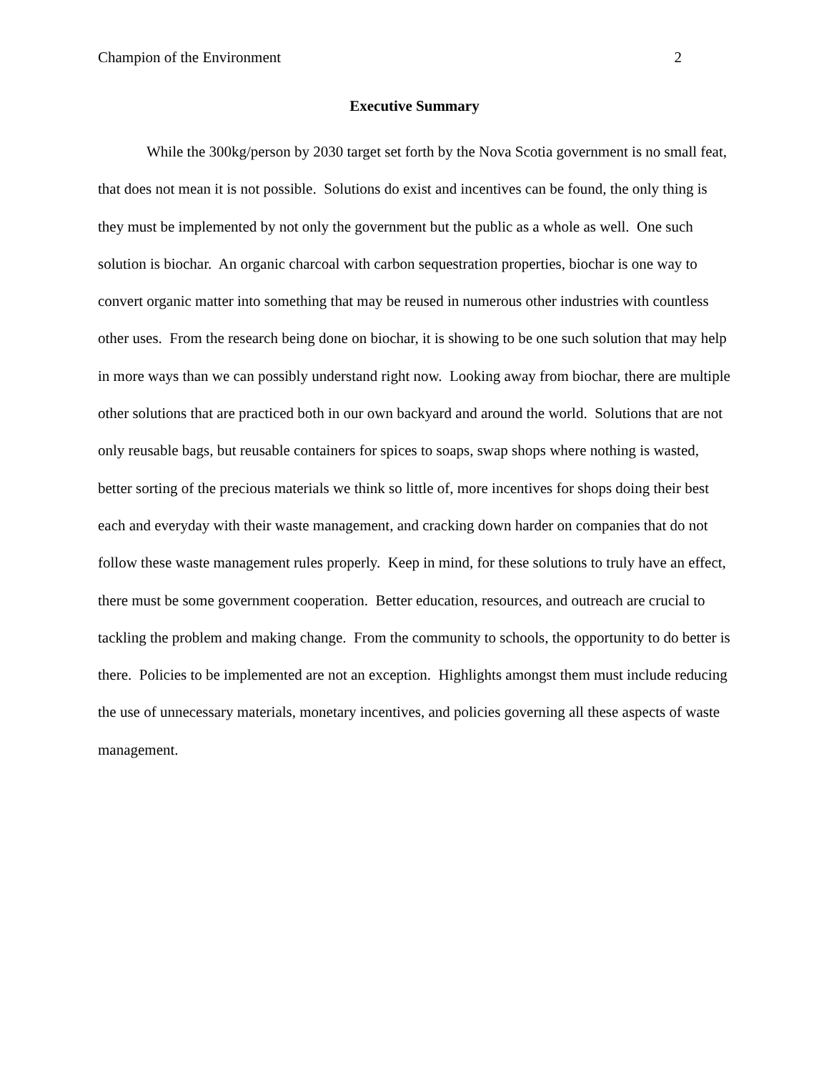Champion of the Environment 2
Executive Summary
While the 300kg/person by 2030 target set forth by the Nova Scotia government is no small feat, that does not mean it is not possible. Solutions do exist and incentives can be found, the only thing is they must be implemented by not only the government but the public as a whole as well. One such solution is biochar. An organic charcoal with carbon sequestration properties, biochar is one way to convert organic matter into something that may be reused in numerous other industries with countless other uses. From the research being done on biochar, it is showing to be one such solution that may help in more ways than we can possibly understand right now. Looking away from biochar, there are multiple other solutions that are practiced both in our own backyard and around the world. Solutions that are not only reusable bags, but reusable containers for spices to soaps, swap shops where nothing is wasted, better sorting of the precious materials we think so little of, more incentives for shops doing their best each and everyday with their waste management, and cracking down harder on companies that do not follow these waste management rules properly. Keep in mind, for these solutions to truly have an effect, there must be some government cooperation. Better education, resources, and outreach are crucial to tackling the problem and making change. From the community to schools, the opportunity to do better is there. Policies to be implemented are not an exception. Highlights amongst them must include reducing the use of unnecessary materials, monetary incentives, and policies governing all these aspects of waste management.